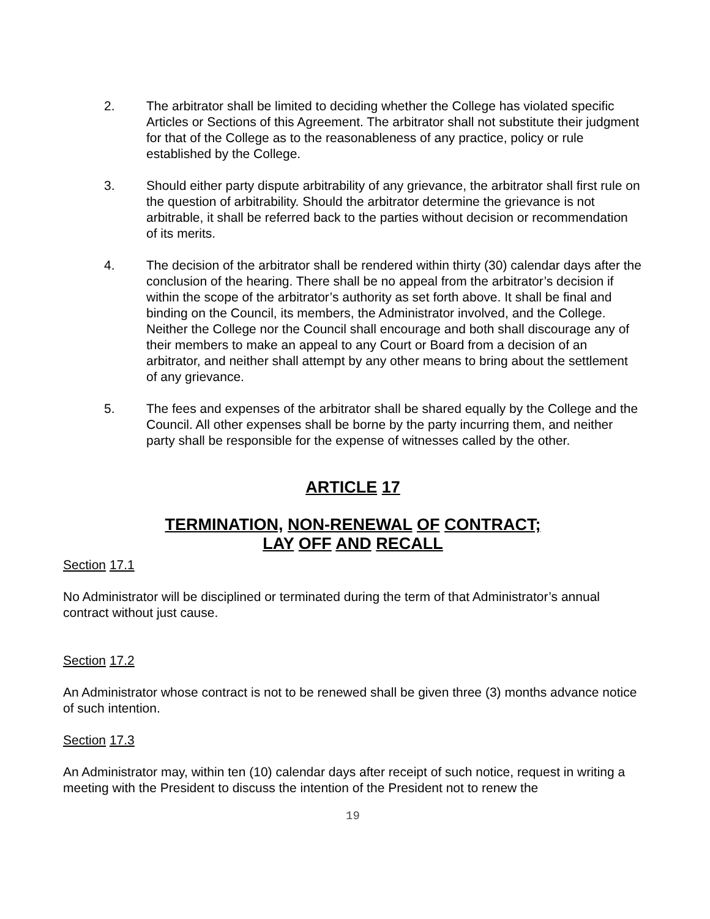2. The arbitrator shall be limited to deciding whether the College has violated specific Articles or Sections of this Agreement. The arbitrator shall not substitute their judgment for that of the College as to the reasonableness of any practice, policy or rule established by the College.
3. Should either party dispute arbitrability of any grievance, the arbitrator shall first rule on the question of arbitrability. Should the arbitrator determine the grievance is not arbitrable, it shall be referred back to the parties without decision or recommendation of its merits.
4. The decision of the arbitrator shall be rendered within thirty (30) calendar days after the conclusion of the hearing. There shall be no appeal from the arbitrator’s decision if within the scope of the arbitrator’s authority as set forth above. It shall be final and binding on the Council, its members, the Administrator involved, and the College. Neither the College nor the Council shall encourage and both shall discourage any of their members to make an appeal to any Court or Board from a decision of an arbitrator, and neither shall attempt by any other means to bring about the settlement of any grievance.
5. The fees and expenses of the arbitrator shall be shared equally by the College and the Council. All other expenses shall be borne by the party incurring them, and neither party shall be responsible for the expense of witnesses called by the other.
ARTICLE 17
TERMINATION, NON-RENEWAL OF CONTRACT;
LAY OFF AND RECALL
Section 17.1
No Administrator will be disciplined or terminated during the term of that Administrator’s annual contract without just cause.
Section 17.2
An Administrator whose contract is not to be renewed shall be given three (3) months advance notice of such intention.
Section 17.3
An Administrator may, within ten (10) calendar days after receipt of such notice, request in writing a meeting with the President to discuss the intention of the President not to renew the
19